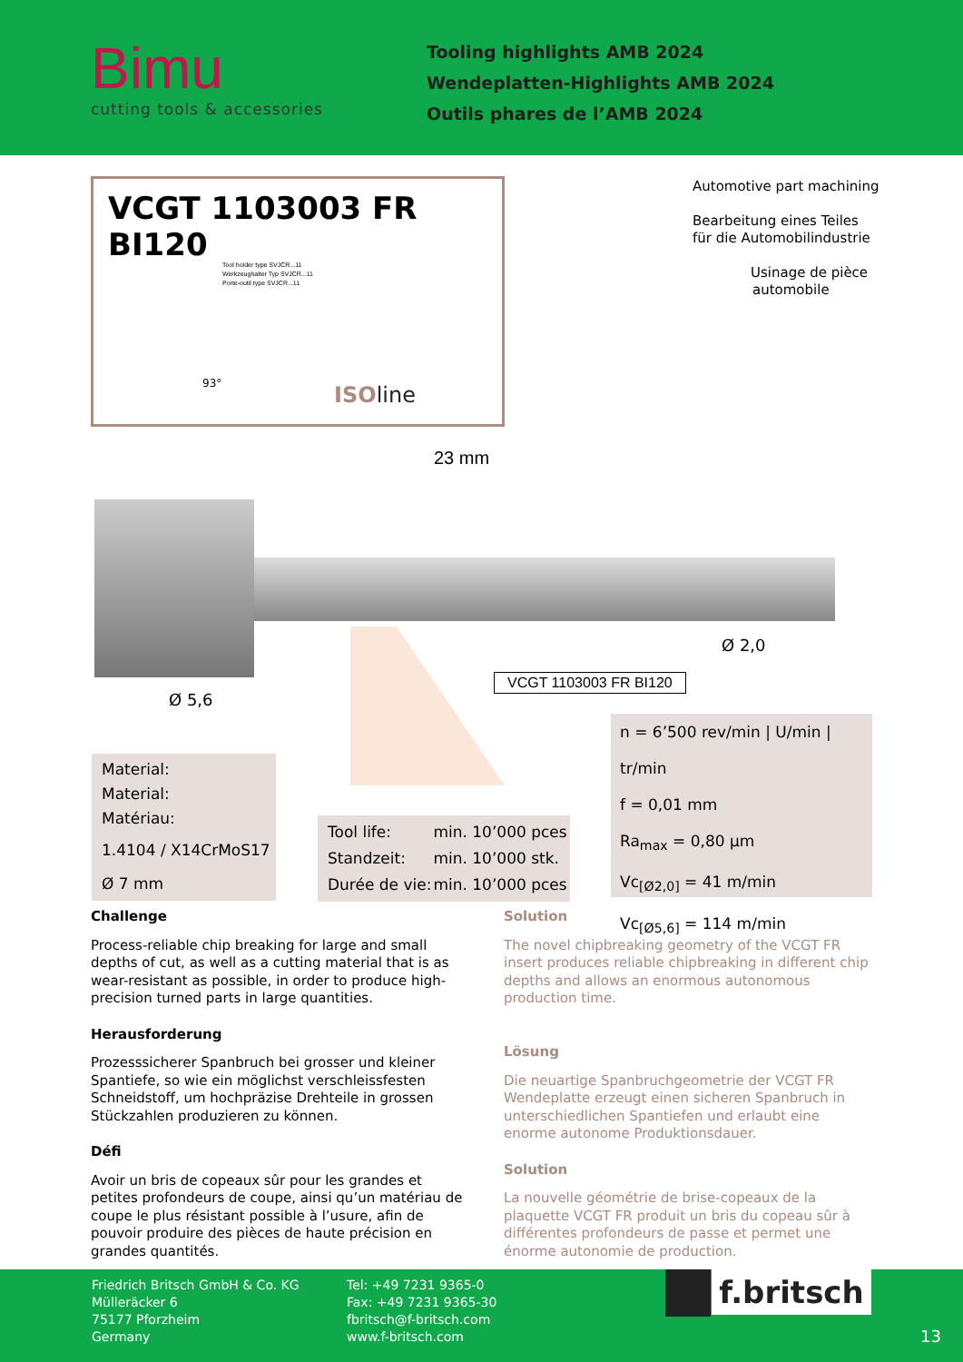Bimu
cutting tools & accessories
Tooling highlights AMB 2024
Wendeplatten-Highlights AMB 2024
Outils phares de l’AMB 2024
VCGT 1103003 FR BI120
Tool holder type SVJCR...11
Werkzeughalter Typ SVJCR...11
Porte-outil type SVJCR...11
93° ISOline
Automotive part machining
Bearbeitung eines Teiles
für die Automobilindustrie
Usinage de pièce
automobile
23 mm
VCGT 1103003 FR BI120
Ø 5,6
Ø 2,0
Material:
Material:
Matériau:
1.4104 / X14CrMoS17
Ø 7 mm
| Tool life: | min. 10’000 pces |
| Standzeit: | min. 10’000 stk. |
| Durée de vie: | min. 10’000 pces |
n = 6’500 rev/min | U/min | tr/min
f = 0,01 mm
Ra<sub>max</sub> = 0,80 µm
Vc<sub>[Ø2,0]</sub> = 41 m/min
Vc<sub>[Ø5,6]</sub> = 114 m/min
Challenge
Process-reliable chip breaking for large and small depths of cut, as well as a cutting material that is as wear-resistant as possible, in order to produce high-precision turned parts in large quantities.
Herausforderung
Prozesssicherer Spanbruch bei grosser und kleiner Spantiefe, so wie ein möglichst verschleissfesten Schneidstoff, um hochpräzise Drehteile in grossen Stückzahlen produzieren zu können.
Défi
Avoir un bris de copeaux sûr pour les grandes et petites profondeurs de coupe, ainsi qu’un matériau de coupe le plus résistant possible à l’usure, afin de pouvoir produire des pièces de haute précision en grandes quantités.
Solution
The novel chipbreaking geometry of the VCGT FR insert produces reliable chipbreaking in different chip depths and allows an enormous autonomous production time.
Lösung
Die neuartige Spanbruchgeometrie der VCGT FR Wendeplatte erzeugt einen sicheren Spanbruch in unterschiedlichen Spantiefen und erlaubt eine enorme autonome Produktionsdauer.
Solution
La nouvelle géométrie de brise-copeaux de la plaquette VCGT FR produit un bris du copeau sûr à différentes profondeurs de passe et permet une énorme autonomie de production.
Friedrich Britsch GmbH & Co. KG
Mülleräcker 6
75177 Pforzheim
Germany
Tel: +49 7231 9365-0
Fax: +49 7231 9365-30
fbritsch@f-britsch.com
www.f-britsch.com
f.britsch
13